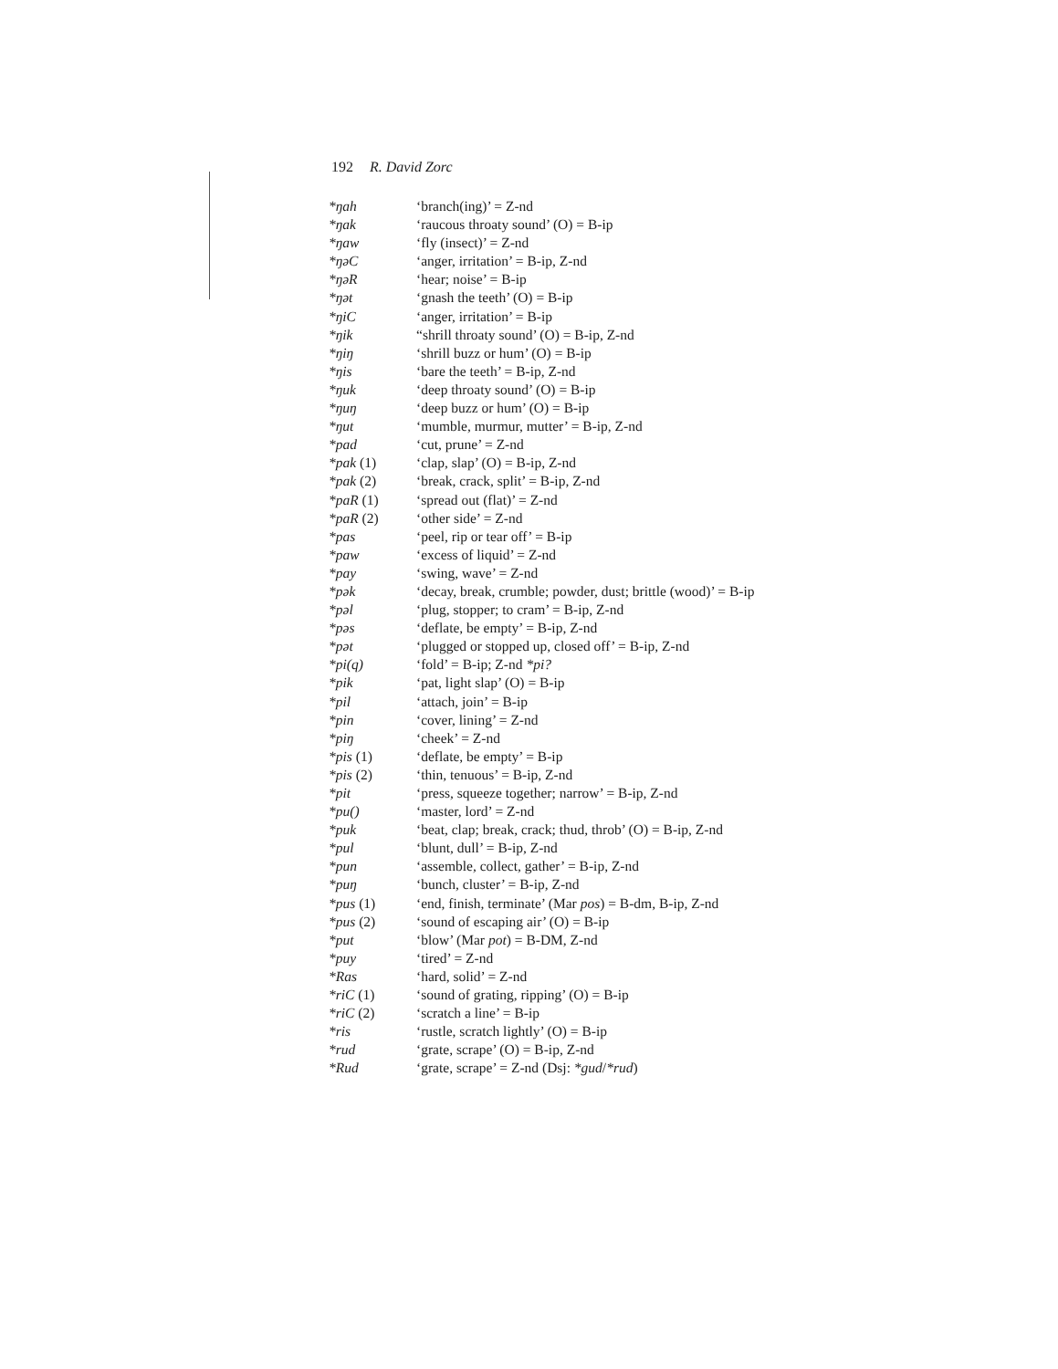192 R. David Zorc
| *ŋah | ‘branch(ing)’ = Z-nd |
| *ŋak | ‘raucous throaty sound’ (O) = B-ip |
| *ŋaw | ‘fly (insect)’ = Z-nd |
| *ŋəC | ‘anger, irritation’ = B-ip, Z-nd |
| *ŋəR | ‘hear; noise’ = B-ip |
| *ŋət | ‘gnash the teeth’ (O) = B-ip |
| *ŋiC | ‘anger, irritation’ = B-ip |
| *ŋik | “shrill throaty sound’ (O) = B-ip, Z-nd |
| *ŋiŋ | ‘shrill buzz or hum’ (O) = B-ip |
| *ŋis | ‘bare the teeth’ = B-ip, Z-nd |
| *ŋuk | ‘deep throaty sound’ (O) = B-ip |
| *ŋuŋ | ‘deep buzz or hum’ (O) = B-ip |
| *ŋut | ‘mumble, murmur, mutter’ = B-ip, Z-nd |
| *pad | ‘cut, prune’ = Z-nd |
| *pak (1) | ‘clap, slap’ (O) = B-ip, Z-nd |
| *pak (2) | ‘break, crack, split’ = B-ip, Z-nd |
| *paR (1) | ‘spread out (flat)’ = Z-nd |
| *paR (2) | ‘other side’ = Z-nd |
| *pas | ‘peel, rip or tear off’ = B-ip |
| *paw | ‘excess of liquid’ = Z-nd |
| *pay | ‘swing, wave’ = Z-nd |
| *pək | ‘decay, break, crumble; powder, dust; brittle (wood)’ = B-ip |
| *pəl | ‘plug, stopper; to cram’ = B-ip, Z-nd |
| *pəs | ‘deflate, be empty’ = B-ip, Z-nd |
| *pət | ‘plugged or stopped up, closed off’ = B-ip, Z-nd |
| *pi(q) | ‘fold’ = B-ip; Z-nd *pi? |
| *pik | ‘pat, light slap’ (O) = B-ip |
| *pil | ‘attach, join’ = B-ip |
| *pin | ‘cover, lining’ = Z-nd |
| *piŋ | ‘cheek’ = Z-nd |
| *pis (1) | ‘deflate, be empty’ = B-ip |
| *pis (2) | ‘thin, tenuous’ = B-ip, Z-nd |
| *pit | ‘press, squeeze together; narrow’ = B-ip, Z-nd |
| *pu() | ‘master, lord’ = Z-nd |
| *puk | ‘beat, clap; break, crack; thud, throb’ (O) = B-ip, Z-nd |
| *pul | ‘blunt, dull’ = B-ip, Z-nd |
| *pun | ‘assemble, collect, gather’ = B-ip, Z-nd |
| *puŋ | ‘bunch, cluster’ = B-ip, Z-nd |
| *pus (1) | ‘end, finish, terminate’ (Mar pos ) = B-dm, B-ip, Z-nd |
| *pus (2) | ‘sound of escaping air’ (O) = B-ip |
| *put | ‘blow’ (Mar pot ) = B-DM, Z-nd |
| *puy | ‘tired’ = Z-nd |
| *Ras | ‘hard, solid’ = Z-nd |
| *riC (1) | ‘sound of grating, ripping’ (O) = B-ip |
| *riC (2) | ‘scratch a line’ = B-ip |
| *ris | ‘rustle, scratch lightly’ (O) = B-ip |
| *rud | ‘grate, scrape’ (O) = B-ip, Z-nd |
| *Rud | ‘grate, scrape’ = Z-nd (Dsj: *gud / *rud ) |